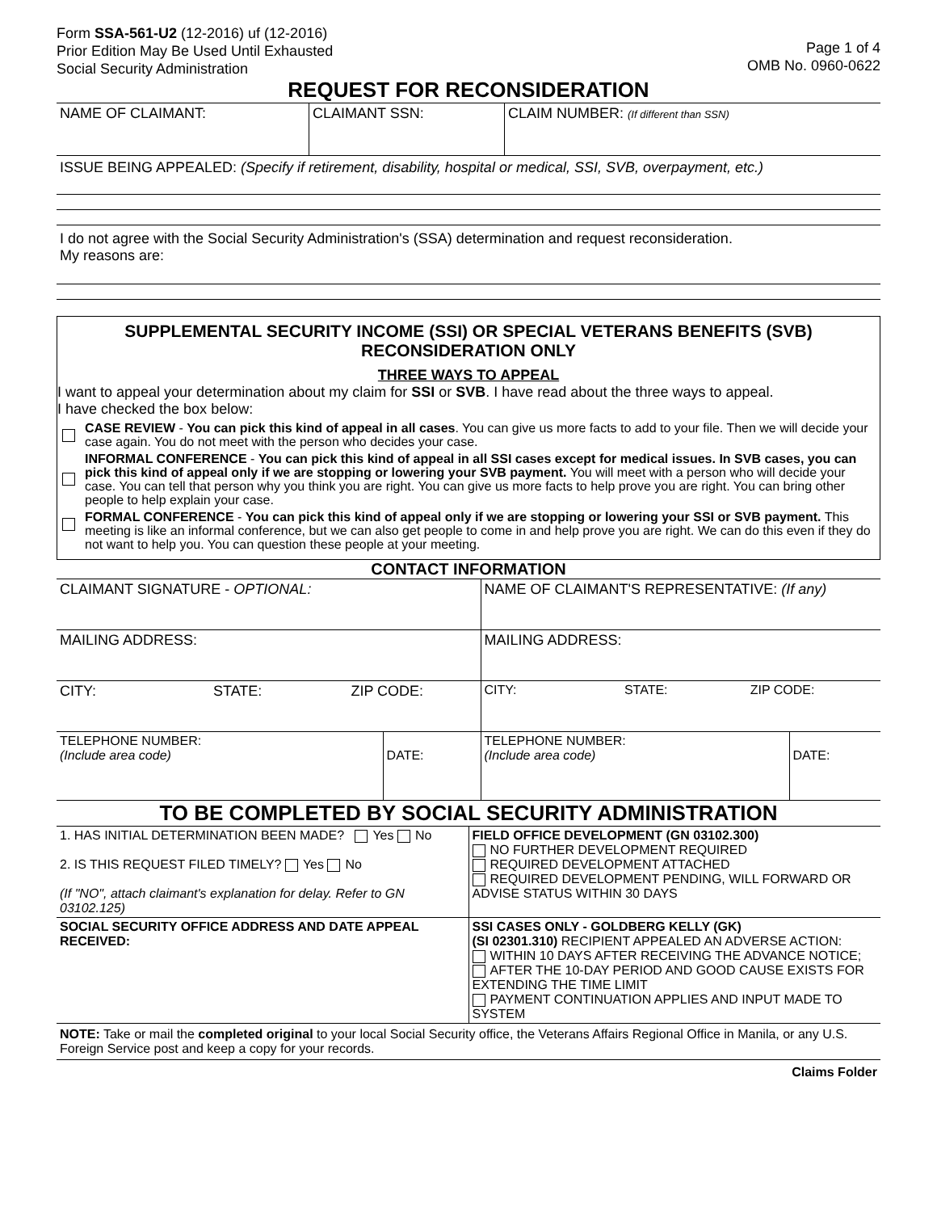Form SSA-561-U2 (12-2016) uf (12-2016)
Prior Edition May Be Used Until Exhausted
Social Security Administration
Page 1 of 4
OMB No. 0960-0622
REQUEST FOR RECONSIDERATION
| NAME OF CLAIMANT: | CLAIMANT SSN: | CLAIM NUMBER: (If different than SSN) |
ISSUE BEING APPEALED: (Specify if retirement, disability, hospital or medical, SSI, SVB, overpayment, etc.)
I do not agree with the Social Security Administration's (SSA) determination and request reconsideration.
My reasons are:
SUPPLEMENTAL SECURITY INCOME (SSI) OR SPECIAL VETERANS BENEFITS (SVB)
RECONSIDERATION ONLY
THREE WAYS TO APPEAL
I want to appeal your determination about my claim for SSI or SVB. I have read about the three ways to appeal.
I have checked the box below:
CASE REVIEW - You can pick this kind of appeal in all cases. You can give us more facts to add to your file. Then we will decide your case again. You do not meet with the person who decides your case.
INFORMAL CONFERENCE - You can pick this kind of appeal in all SSI cases except for medical issues. In SVB cases, you can pick this kind of appeal only if we are stopping or lowering your SVB payment. You will meet with a person who will decide your case. You can tell that person why you think you are right. You can give us more facts to help prove you are right. You can bring other people to help explain your case.
FORMAL CONFERENCE - You can pick this kind of appeal only if we are stopping or lowering your SSI or SVB payment. This meeting is like an informal conference, but we can also get people to come in and help prove you are right. We can do this even if they do not want to help you. You can question these people at your meeting.
CONTACT INFORMATION
| CLAIMANT SIGNATURE - OPTIONAL: | | NAME OF CLAIMANT'S REPRESENTATIVE: (If any) | |
| MAILING ADDRESS: | | MAILING ADDRESS: | |
| CITY: STATE: ZIP CODE: | | CITY: STATE: ZIP CODE: | |
| TELEPHONE NUMBER: (Include area code) | DATE: | TELEPHONE NUMBER: (Include area code) | DATE: |
TO BE COMPLETED BY SOCIAL SECURITY ADMINISTRATION
| 1. HAS INITIAL DETERMINATION BEEN MADE? Yes No 2. IS THIS REQUEST FILED TIMELY? Yes No (If "NO", attach claimant's explanation for delay. Refer to GN 03102.125) | FIELD OFFICE DEVELOPMENT (GN 03102.300) NO FURTHER DEVELOPMENT REQUIRED REQUIRED DEVELOPMENT ATTACHED REQUIRED DEVELOPMENT PENDING, WILL FORWARD OR ADVISE STATUS WITHIN 30 DAYS |
| SOCIAL SECURITY OFFICE ADDRESS AND DATE APPEAL RECEIVED: | SSI CASES ONLY - GOLDBERG KELLY (GK) (SI 02301.310) RECIPIENT APPEALED AN ADVERSE ACTION: WITHIN 10 DAYS AFTER RECEIVING THE ADVANCE NOTICE; AFTER THE 10-DAY PERIOD AND GOOD CAUSE EXISTS FOR EXTENDING THE TIME LIMIT PAYMENT CONTINUATION APPLIES AND INPUT MADE TO SYSTEM |
NOTE: Take or mail the completed original to your local Social Security office, the Veterans Affairs Regional Office in Manila, or any U.S. Foreign Service post and keep a copy for your records.
Claims Folder